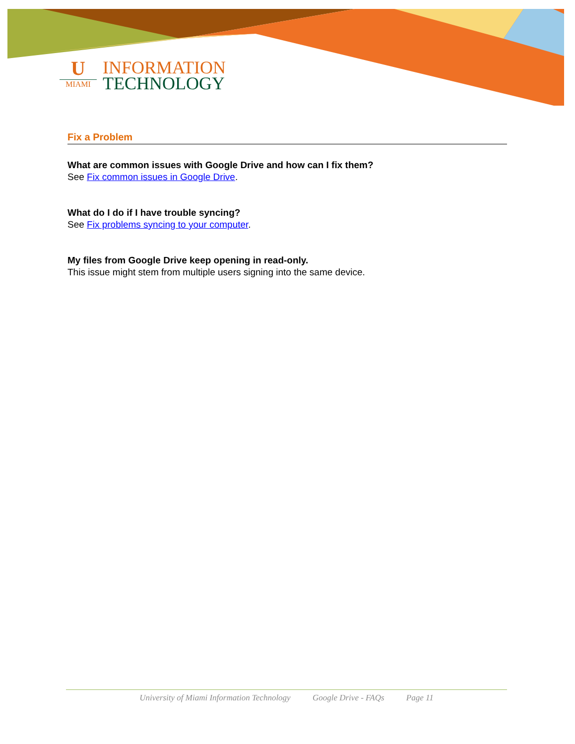U
MIAMI
INFORMATION
TECHNOLOGY
Fix a Problem
What are common issues with Google Drive and how can I fix them?
See Fix common issues in Google Drive.
What do I do if I have trouble syncing?
See Fix problems syncing to your computer.
My files from Google Drive keep opening in read-only.
This issue might stem from multiple users signing into the same device.
University of Miami Information Technology Google Drive - FAQs Page 11